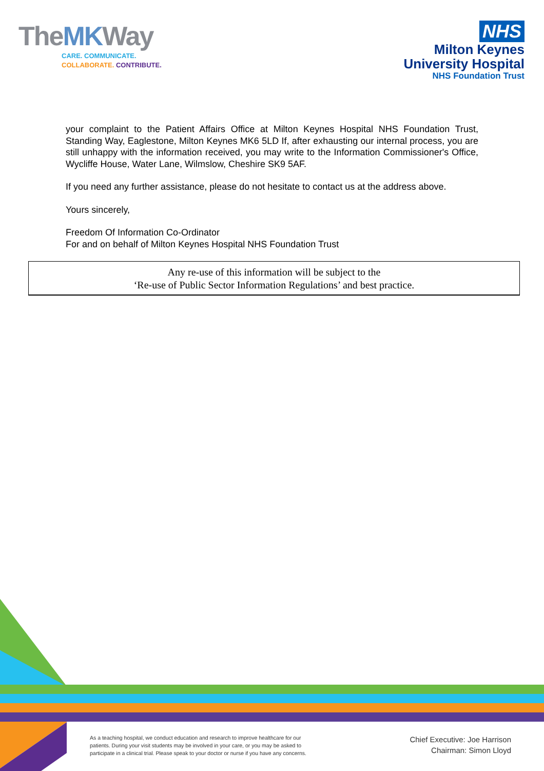TheMKWay
CARE. COMMUNICATE.
COLLABORATE. CONTRIBUTE.
NHS
Milton Keynes
University Hospital
NHS Foundation Trust
your complaint to the Patient Affairs Office at Milton Keynes Hospital NHS Foundation Trust, Standing Way, Eaglestone, Milton Keynes MK6 5LD If, after exhausting our internal process, you are still unhappy with the information received, you may write to the Information Commissioner's Office, Wycliffe House, Water Lane, Wilmslow, Cheshire SK9 5AF.
If you need any further assistance, please do not hesitate to contact us at the address above.
Yours sincerely,
Freedom Of Information Co-Ordinator
For and on behalf of Milton Keynes Hospital NHS Foundation Trust
Any re-use of this information will be subject to the
‘Re-use of Public Sector Information Regulations’ and best practice.
As a teaching hospital, we conduct education and research to improve healthcare for our
patients. During your visit students may be involved in your care, or you may be asked to
participate in a clinical trial. Please speak to your doctor or nurse if you have any concerns.
Chief Executive: Joe Harrison
Chairman: Simon Lloyd